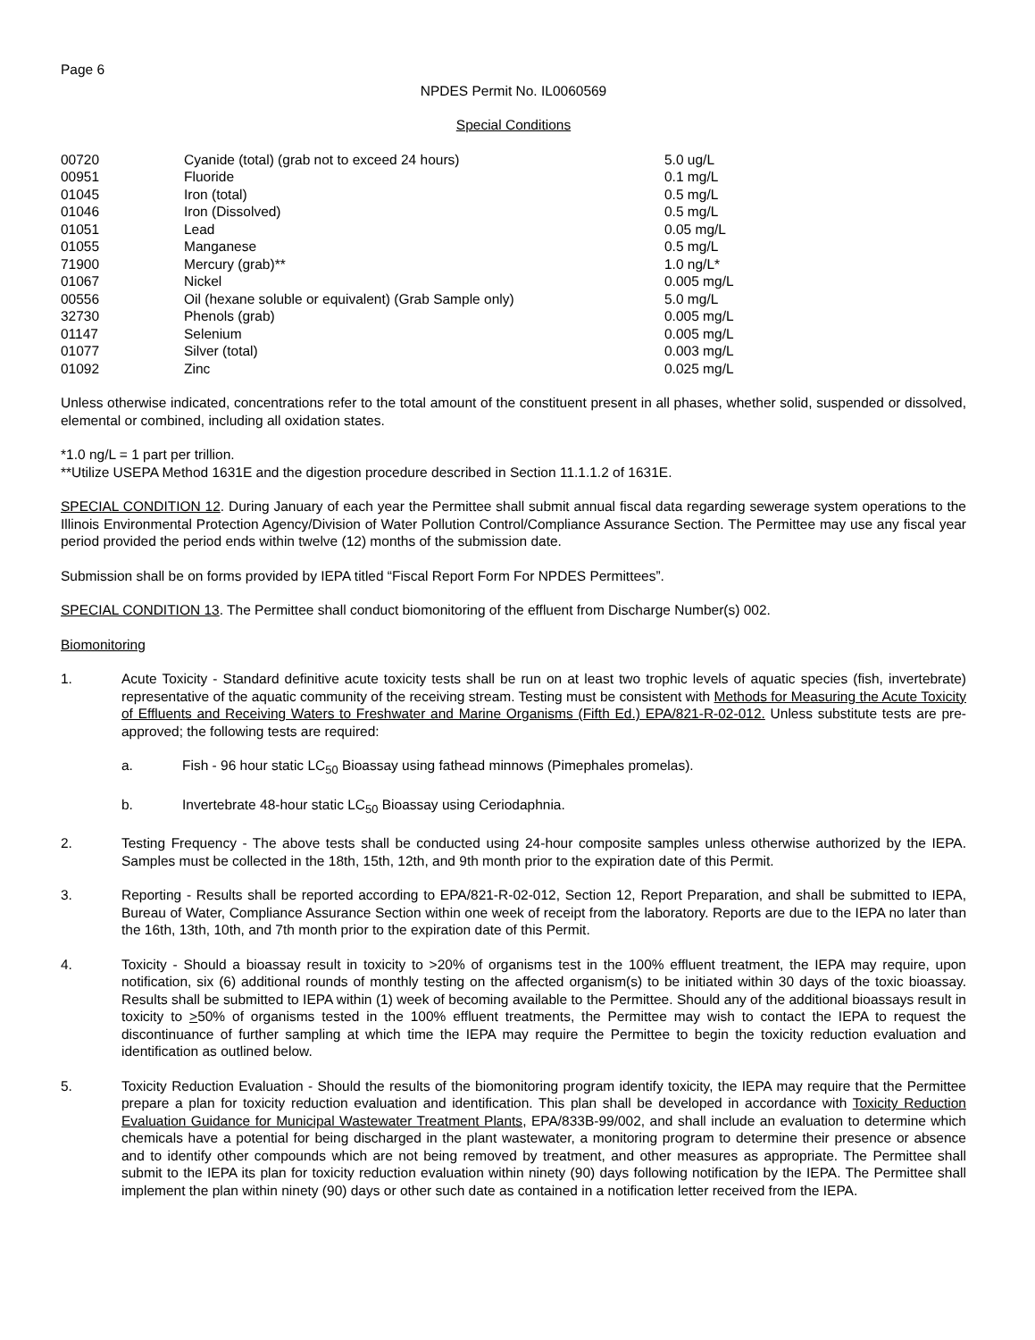Page 6
NPDES Permit No. IL0060569
Special Conditions
| 00720 | Cyanide (total) (grab not to exceed 24 hours) | 5.0 ug/L |
| 00951 | Fluoride | 0.1 mg/L |
| 01045 | Iron (total) | 0.5 mg/L |
| 01046 | Iron (Dissolved) | 0.5 mg/L |
| 01051 | Lead | 0.05 mg/L |
| 01055 | Manganese | 0.5 mg/L |
| 71900 | Mercury (grab)** | 1.0 ng/L* |
| 01067 | Nickel | 0.005 mg/L |
| 00556 | Oil (hexane soluble or equivalent) (Grab Sample only) | 5.0 mg/L |
| 32730 | Phenols (grab) | 0.005 mg/L |
| 01147 | Selenium | 0.005 mg/L |
| 01077 | Silver (total) | 0.003 mg/L |
| 01092 | Zinc | 0.025 mg/L |
Unless otherwise indicated, concentrations refer to the total amount of the constituent present in all phases, whether solid, suspended or dissolved, elemental or combined, including all oxidation states.
*1.0 ng/L = 1 part per trillion.
**Utilize USEPA Method 1631E and the digestion procedure described in Section 11.1.1.2 of 1631E.
SPECIAL CONDITION 12. During January of each year the Permittee shall submit annual fiscal data regarding sewerage system operations to the Illinois Environmental Protection Agency/Division of Water Pollution Control/Compliance Assurance Section. The Permittee may use any fiscal year period provided the period ends within twelve (12) months of the submission date.
Submission shall be on forms provided by IEPA titled “Fiscal Report Form For NPDES Permittees”.
SPECIAL CONDITION 13. The Permittee shall conduct biomonitoring of the effluent from Discharge Number(s) 002.
Biomonitoring
1. Acute Toxicity - Standard definitive acute toxicity tests shall be run on at least two trophic levels of aquatic species (fish, invertebrate) representative of the aquatic community of the receiving stream. Testing must be consistent with Methods for Measuring the Acute Toxicity of Effluents and Receiving Waters to Freshwater and Marine Organisms (Fifth Ed.) EPA/821-R-02-012. Unless substitute tests are pre-approved; the following tests are required:
a. Fish - 96 hour static LC<sub>50</sub> Bioassay using fathead minnows (Pimephales promelas).
b. Invertebrate 48-hour static LC<sub>50</sub> Bioassay using Ceriodaphnia.
2. Testing Frequency - The above tests shall be conducted using 24-hour composite samples unless otherwise authorized by the IEPA. Samples must be collected in the 18th, 15th, 12th, and 9th month prior to the expiration date of this Permit.
3. Reporting - Results shall be reported according to EPA/821-R-02-012, Section 12, Report Preparation, and shall be submitted to IEPA, Bureau of Water, Compliance Assurance Section within one week of receipt from the laboratory. Reports are due to the IEPA no later than the 16th, 13th, 10th, and 7th month prior to the expiration date of this Permit.
4. Toxicity - Should a bioassay result in toxicity to >20% of organisms test in the 100% effluent treatment, the IEPA may require, upon notification, six (6) additional rounds of monthly testing on the affected organism(s) to be initiated within 30 days of the toxic bioassay. Results shall be submitted to IEPA within (1) week of becoming available to the Permittee. Should any of the additional bioassays result in toxicity to >50% of organisms tested in the 100% effluent treatments, the Permittee may wish to contact the IEPA to request the discontinuance of further sampling at which time the IEPA may require the Permittee to begin the toxicity reduction evaluation and identification as outlined below.
5. Toxicity Reduction Evaluation - Should the results of the biomonitoring program identify toxicity, the IEPA may require that the Permittee prepare a plan for toxicity reduction evaluation and identification. This plan shall be developed in accordance with Toxicity Reduction Evaluation Guidance for Municipal Wastewater Treatment Plants, EPA/833B-99/002, and shall include an evaluation to determine which chemicals have a potential for being discharged in the plant wastewater, a monitoring program to determine their presence or absence and to identify other compounds which are not being removed by treatment, and other measures as appropriate. The Permittee shall submit to the IEPA its plan for toxicity reduction evaluation within ninety (90) days following notification by the IEPA. The Permittee shall implement the plan within ninety (90) days or other such date as contained in a notification letter received from the IEPA.